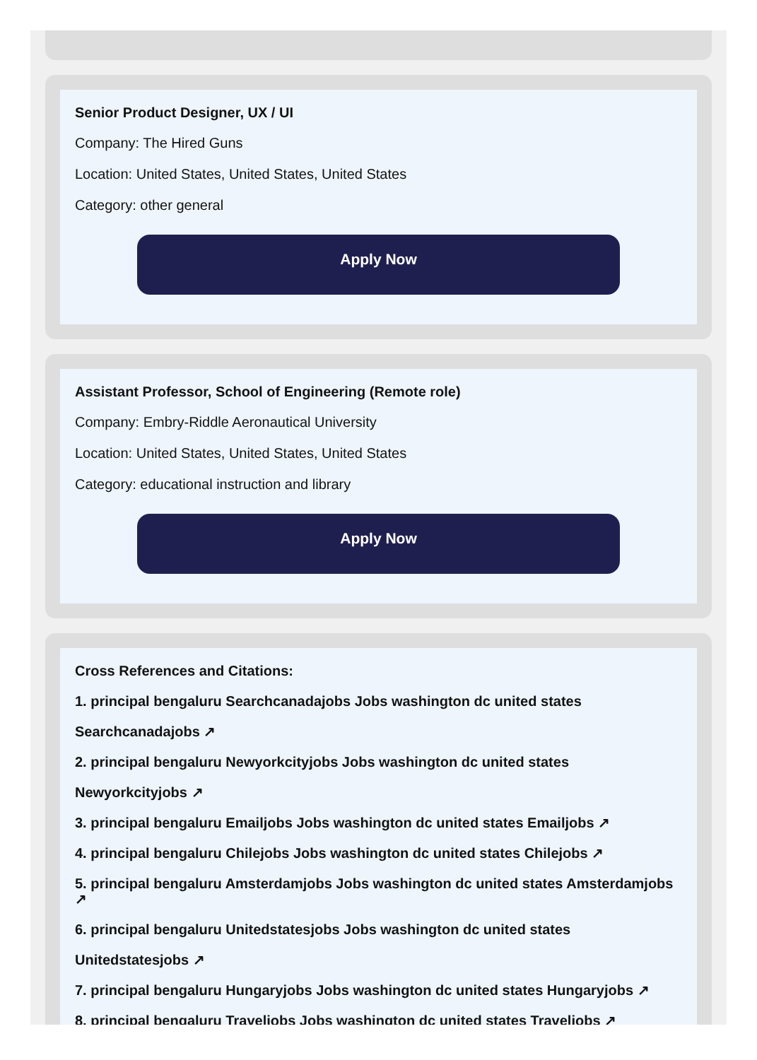Senior Product Designer, UX / UI
Company: The Hired Guns
Location: United States, United States, United States
Category: other general
Apply Now
Assistant Professor, School of Engineering (Remote role)
Company: Embry-Riddle Aeronautical University
Location: United States, United States, United States
Category: educational instruction and library
Apply Now
Cross References and Citations:
1. principal bengaluru Searchcanadajobs Jobs washington dc united states
Searchcanadajobs ↗
2. principal bengaluru Newyorkcityjobs Jobs washington dc united states
Newyorkcityjobs ↗
3. principal bengaluru Emailjobs Jobs washington dc united states Emailjobs ↗
4. principal bengaluru Chilejobs Jobs washington dc united states Chilejobs ↗
5. principal bengaluru Amsterdamjobs Jobs washington dc united states Amsterdamjobs ↗
6. principal bengaluru Unitedstatesjobs Jobs washington dc united states
Unitedstatesjobs ↗
7. principal bengaluru Hungaryjobs Jobs washington dc united states Hungaryjobs ↗
8. principal bengaluru Traveljobs Jobs washington dc united states Traveljobs ↗